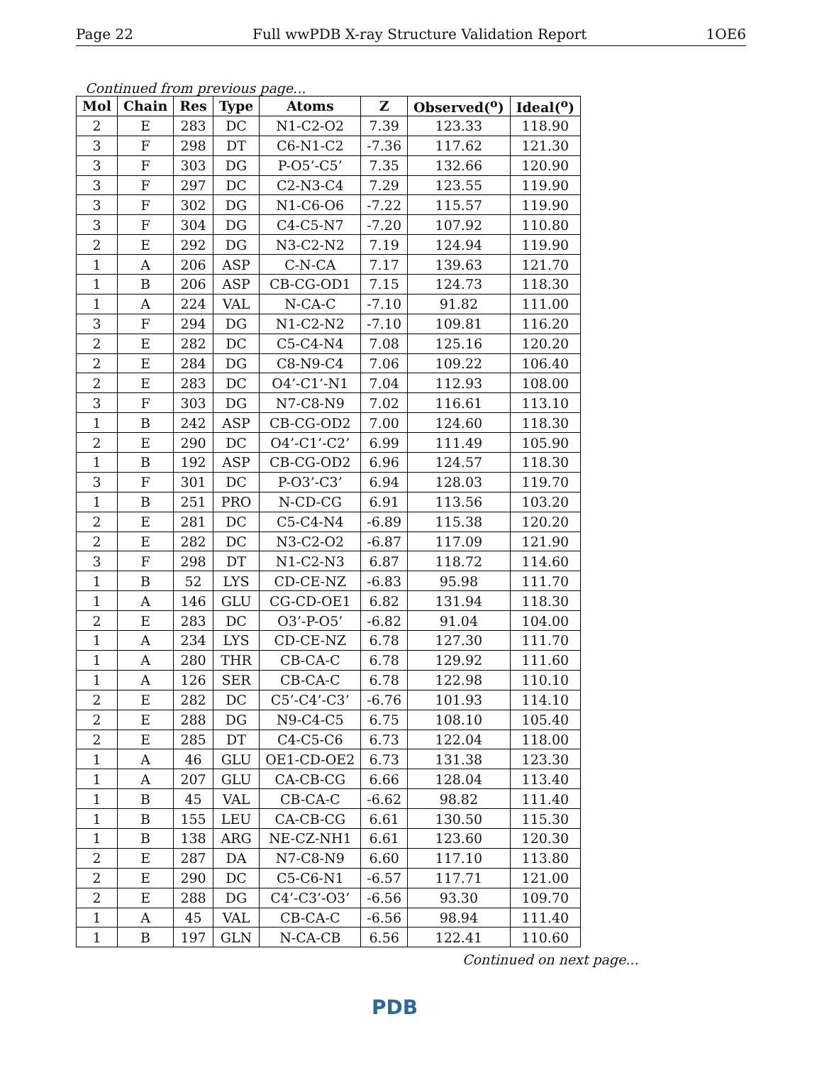Page 22 Full wwPDB X-ray Structure Validation Report 1OE6
Continued from previous page...
| Mol | Chain | Res | Type | Atoms | Z | Observed(<sup>o</sup>) | Ideal(<sup>o</sup>) |
| --- | --- | --- | --- | --- | --- | --- | --- |
| 2 | E | 283 | DC | N1-C2-O2 | 7.39 | 123.33 | 118.90 |
| 3 | F | 298 | DT | C6-N1-C2 | -7.36 | 117.62 | 121.30 |
| 3 | F | 303 | DG | P-O5’-C5’ | 7.35 | 132.66 | 120.90 |
| 3 | F | 297 | DC | C2-N3-C4 | 7.29 | 123.55 | 119.90 |
| 3 | F | 302 | DG | N1-C6-O6 | -7.22 | 115.57 | 119.90 |
| 3 | F | 304 | DG | C4-C5-N7 | -7.20 | 107.92 | 110.80 |
| 2 | E | 292 | DG | N3-C2-N2 | 7.19 | 124.94 | 119.90 |
| 1 | A | 206 | ASP | C-N-CA | 7.17 | 139.63 | 121.70 |
| 1 | B | 206 | ASP | CB-CG-OD1 | 7.15 | 124.73 | 118.30 |
| 1 | A | 224 | VAL | N-CA-C | -7.10 | 91.82 | 111.00 |
| 3 | F | 294 | DG | N1-C2-N2 | -7.10 | 109.81 | 116.20 |
| 2 | E | 282 | DC | C5-C4-N4 | 7.08 | 125.16 | 120.20 |
| 2 | E | 284 | DG | C8-N9-C4 | 7.06 | 109.22 | 106.40 |
| 2 | E | 283 | DC | O4’-C1’-N1 | 7.04 | 112.93 | 108.00 |
| 3 | F | 303 | DG | N7-C8-N9 | 7.02 | 116.61 | 113.10 |
| 1 | B | 242 | ASP | CB-CG-OD2 | 7.00 | 124.60 | 118.30 |
| 2 | E | 290 | DC | O4’-C1’-C2’ | 6.99 | 111.49 | 105.90 |
| 1 | B | 192 | ASP | CB-CG-OD2 | 6.96 | 124.57 | 118.30 |
| 3 | F | 301 | DC | P-O3’-C3’ | 6.94 | 128.03 | 119.70 |
| 1 | B | 251 | PRO | N-CD-CG | 6.91 | 113.56 | 103.20 |
| 2 | E | 281 | DC | C5-C4-N4 | -6.89 | 115.38 | 120.20 |
| 2 | E | 282 | DC | N3-C2-O2 | -6.87 | 117.09 | 121.90 |
| 3 | F | 298 | DT | N1-C2-N3 | 6.87 | 118.72 | 114.60 |
| 1 | B | 52 | LYS | CD-CE-NZ | -6.83 | 95.98 | 111.70 |
| 1 | A | 146 | GLU | CG-CD-OE1 | 6.82 | 131.94 | 118.30 |
| 2 | E | 283 | DC | O3’-P-O5’ | -6.82 | 91.04 | 104.00 |
| 1 | A | 234 | LYS | CD-CE-NZ | 6.78 | 127.30 | 111.70 |
| 1 | A | 280 | THR | CB-CA-C | 6.78 | 129.92 | 111.60 |
| 1 | A | 126 | SER | CB-CA-C | 6.78 | 122.98 | 110.10 |
| 2 | E | 282 | DC | C5’-C4’-C3’ | -6.76 | 101.93 | 114.10 |
| 2 | E | 288 | DG | N9-C4-C5 | 6.75 | 108.10 | 105.40 |
| 2 | E | 285 | DT | C4-C5-C6 | 6.73 | 122.04 | 118.00 |
| 1 | A | 46 | GLU | OE1-CD-OE2 | 6.73 | 131.38 | 123.30 |
| 1 | A | 207 | GLU | CA-CB-CG | 6.66 | 128.04 | 113.40 |
| 1 | B | 45 | VAL | CB-CA-C | -6.62 | 98.82 | 111.40 |
| 1 | B | 155 | LEU | CA-CB-CG | 6.61 | 130.50 | 115.30 |
| 1 | B | 138 | ARG | NE-CZ-NH1 | 6.61 | 123.60 | 120.30 |
| 2 | E | 287 | DA | N7-C8-N9 | 6.60 | 117.10 | 113.80 |
| 2 | E | 290 | DC | C5-C6-N1 | -6.57 | 117.71 | 121.00 |
| 2 | E | 288 | DG | C4’-C3’-O3’ | -6.56 | 93.30 | 109.70 |
| 1 | A | 45 | VAL | CB-CA-C | -6.56 | 98.94 | 111.40 |
| 1 | B | 197 | GLN | N-CA-CB | 6.56 | 122.41 | 110.60 |
Continued on next page...
PDB